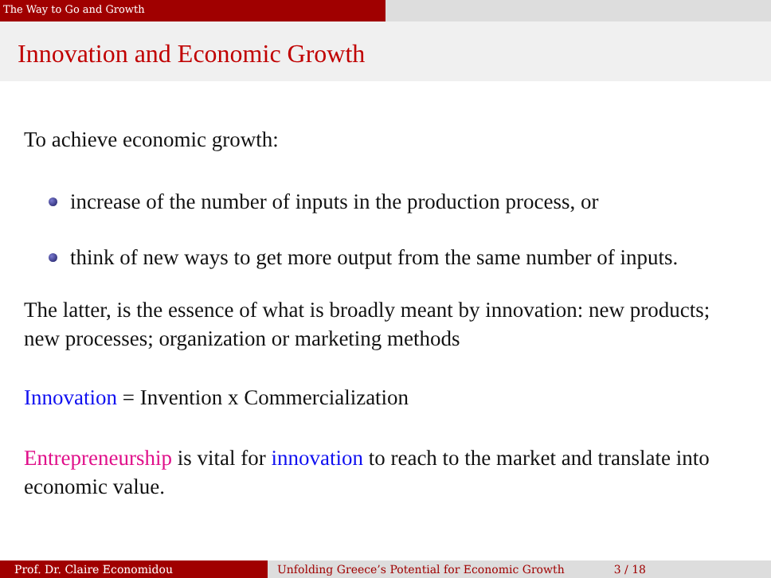The Way to Go and Growth
Innovation and Economic Growth
To achieve economic growth:
increase of the number of inputs in the production process, or
think of new ways to get more output from the same number of inputs.
The latter, is the essence of what is broadly meant by innovation: new products; new processes; organization or marketing methods
Innovation = Invention x Commercialization
Entrepreneurship is vital for innovation to reach to the market and translate into economic value.
Prof. Dr. Claire Economidou Unfolding Greece’s Potential for Economic Growth 3 / 18